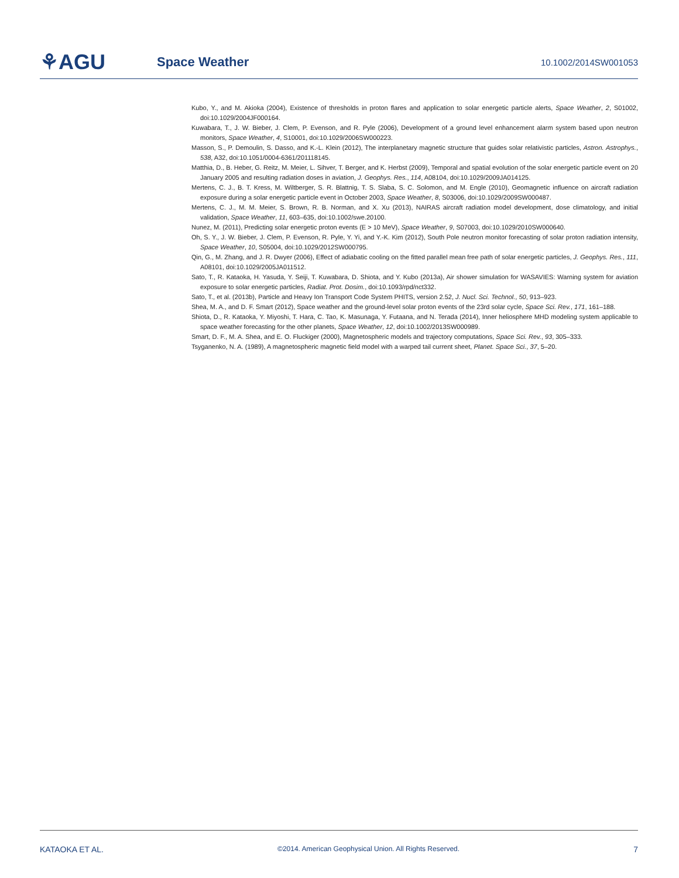⚘AGU
Space Weather
10.1002/2014SW001053
Kubo, Y., and M. Akioka (2004), Existence of thresholds in proton flares and application to solar energetic particle alerts, Space Weather, 2, S01002, doi:10.1029/2004JF000164.
Kuwabara, T., J. W. Bieber, J. Clem, P. Evenson, and R. Pyle (2006), Development of a ground level enhancement alarm system based upon neutron monitors, Space Weather, 4, S10001, doi:10.1029/2006SW000223.
Masson, S., P. Demoulin, S. Dasso, and K.-L. Klein (2012), The interplanetary magnetic structure that guides solar relativistic particles, Astron. Astrophys., 538, A32, doi:10.1051/0004-6361/201118145.
Matthia, D., B. Heber, G. Reitz, M. Meier, L. Sihver, T. Berger, and K. Herbst (2009), Temporal and spatial evolution of the solar energetic particle event on 20 January 2005 and resulting radiation doses in aviation, J. Geophys. Res., 114, A08104, doi:10.1029/2009JA014125.
Mertens, C. J., B. T. Kress, M. Wiltberger, S. R. Blattnig, T. S. Slaba, S. C. Solomon, and M. Engle (2010), Geomagnetic influence on aircraft radiation exposure during a solar energetic particle event in October 2003, Space Weather, 8, S03006, doi:10.1029/2009SW000487.
Mertens, C. J., M. M. Meier, S. Brown, R. B. Norman, and X. Xu (2013), NAIRAS aircraft radiation model development, dose climatology, and initial validation, Space Weather, 11, 603–635, doi:10.1002/swe.20100.
Nunez, M. (2011), Predicting solar energetic proton events (E > 10 MeV), Space Weather, 9, S07003, doi:10.1029/2010SW000640.
Oh, S. Y., J. W. Bieber, J. Clem, P. Evenson, R. Pyle, Y. Yi, and Y.-K. Kim (2012), South Pole neutron monitor forecasting of solar proton radiation intensity, Space Weather, 10, S05004, doi:10.1029/2012SW000795.
Qin, G., M. Zhang, and J. R. Dwyer (2006), Effect of adiabatic cooling on the fitted parallel mean free path of solar energetic particles, J. Geophys. Res., 111, A08101, doi:10.1029/2005JA011512.
Sato, T., R. Kataoka, H. Yasuda, Y. Seiji, T. Kuwabara, D. Shiota, and Y. Kubo (2013a), Air shower simulation for WASAVIES: Warning system for aviation exposure to solar energetic particles, Radiat. Prot. Dosim., doi:10.1093/rpd/nct332.
Sato, T., et al. (2013b), Particle and Heavy Ion Transport Code System PHITS, version 2.52, J. Nucl. Sci. Technol., 50, 913–923.
Shea, M. A., and D. F. Smart (2012), Space weather and the ground-level solar proton events of the 23rd solar cycle, Space Sci. Rev., 171, 161–188.
Shiota, D., R. Kataoka, Y. Miyoshi, T. Hara, C. Tao, K. Masunaga, Y. Futaana, and N. Terada (2014), Inner heliosphere MHD modeling system applicable to space weather forecasting for the other planets, Space Weather, 12, doi:10.1002/2013SW000989.
Smart, D. F., M. A. Shea, and E. O. Fluckiger (2000), Magnetospheric models and trajectory computations, Space Sci. Rev., 93, 305–333.
Tsyganenko, N. A. (1989), A magnetospheric magnetic field model with a warped tail current sheet, Planet. Space Sci., 37, 5–20.
KATAOKA ET AL. ©2014. American Geophysical Union. All Rights Reserved. 7